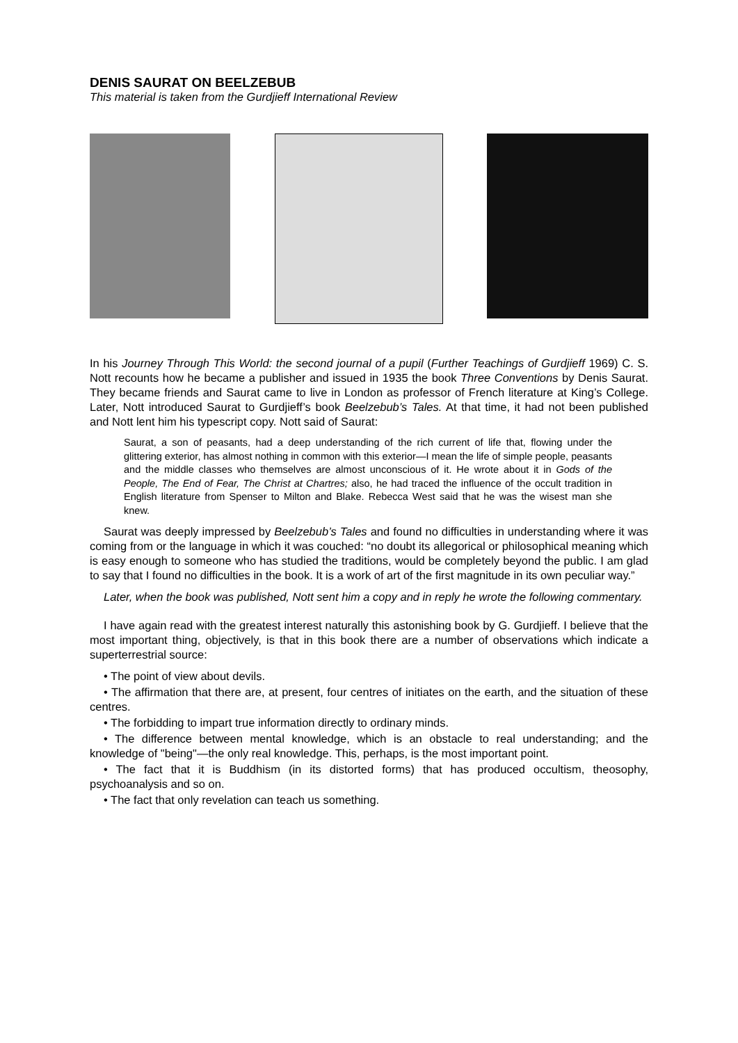DENIS SAURAT ON BEELZEBUB
This material is taken from the Gurdjieff International Review
In his Journey Through This World: the second journal of a pupil (Further Teachings of Gurdjieff 1969) C. S. Nott recounts how he became a publisher and issued in 1935 the book Three Conventions by Denis Saurat. They became friends and Saurat came to live in London as professor of French literature at King’s College. Later, Nott introduced Saurat to Gurdjieff’s book Beelzebub’s Tales. At that time, it had not been published and Nott lent him his typescript copy. Nott said of Saurat:
Saurat, a son of peasants, had a deep understanding of the rich current of life that, flowing under the glittering exterior, has almost nothing in common with this exterior—I mean the life of simple people, peasants and the middle classes who themselves are almost unconscious of it. He wrote about it in Gods of the People, The End of Fear, The Christ at Chartres; also, he had traced the influence of the occult tradition in English literature from Spenser to Milton and Blake. Rebecca West said that he was the wisest man she knew.
Saurat was deeply impressed by Beelzebub’s Tales and found no difficulties in understanding where it was coming from or the language in which it was couched: “no doubt its allegorical or philosophical meaning which is easy enough to someone who has studied the traditions, would be completely beyond the public. I am glad to say that I found no difficulties in the book. It is a work of art of the first magnitude in its own peculiar way.”
Later, when the book was published, Nott sent him a copy and in reply he wrote the following commentary.
I have again read with the greatest interest naturally this astonishing book by G. Gurdjieff. I believe that the most important thing, objectively, is that in this book there are a number of observations which indicate a superterrestrial source:
• The point of view about devils.
• The affirmation that there are, at present, four centres of initiates on the earth, and the situation of these centres.
• The forbidding to impart true information directly to ordinary minds.
• The difference between mental knowledge, which is an obstacle to real understanding; and the knowledge of "being"—the only real knowledge. This, perhaps, is the most important point.
• The fact that it is Buddhism (in its distorted forms) that has produced occultism, theosophy, psychoanalysis and so on.
• The fact that only revelation can teach us something.